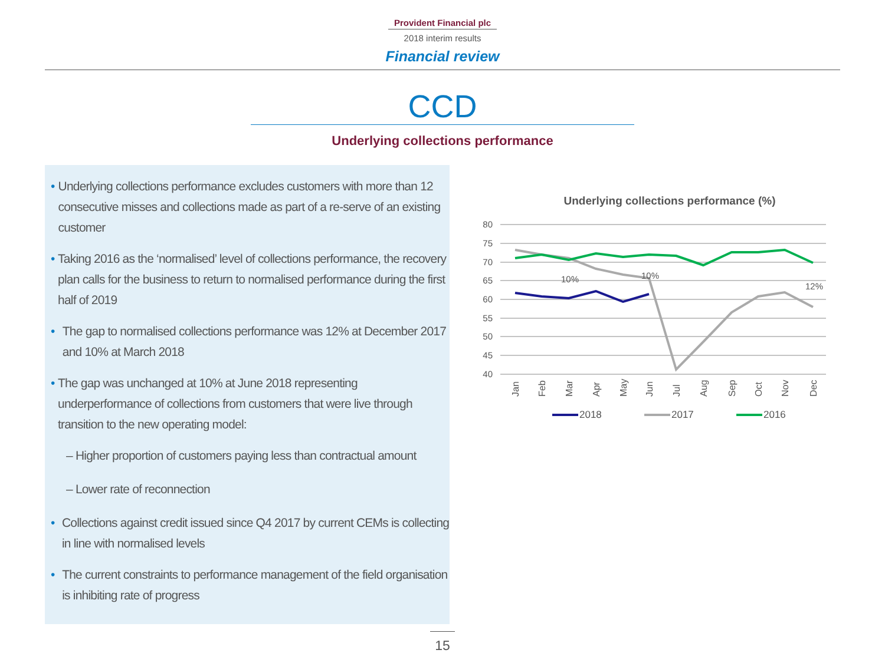Provident Financial plc
2018 interim results
Financial review
CCD
Underlying collections performance
• Underlying collections performance excludes customers with more than 12 consecutive misses and collections made as part of a re-serve of an existing customer
• Taking 2016 as the ‘normalised’ level of collections performance, the recovery plan calls for the business to return to normalised performance during the first half of 2019
• The gap to normalised collections performance was 12% at December 2017 and 10% at March 2018
• The gap was unchanged at 10% at June 2018 representing underperformance of collections from customers that were live through transition to the new operating model:
– Higher proportion of customers paying less than contractual amount
– Lower rate of reconnection
• Collections against credit issued since Q4 2017 by current CEMs is collecting in line with normalised levels
• The current constraints to performance management of the field organisation is inhibiting rate of progress
Underlying collections performance (%)
80
75
70
65
60
55
50
45
40
10%
10%
12%
Jan
Feb
Mar
Apr
May
Jun
Jul
Aug
Sep
Oct
Nov
Dec
2018
2017
2016
15